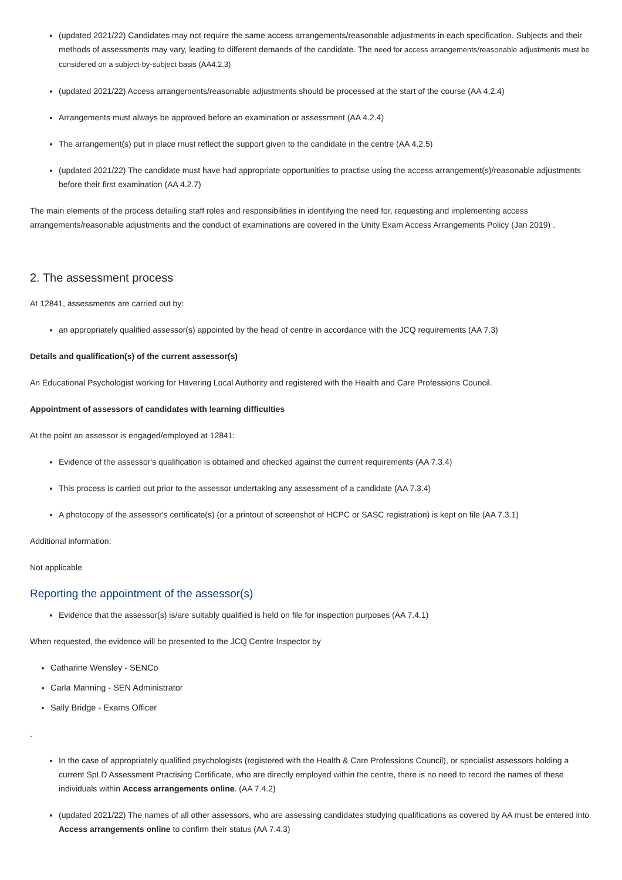(updated 2021/22) Candidates may not require the same access arrangements/reasonable adjustments in each specification. Subjects and their methods of assessments may vary, leading to different demands of the candidate. The need for access arrangements/reasonable adjustments must be considered on a subject-by-subject basis (AA4.2.3)
(updated 2021/22) Access arrangements/reasonable adjustments should be processed at the start of the course (AA 4.2.4)
Arrangements must always be approved before an examination or assessment (AA 4.2.4)
The arrangement(s) put in place must reflect the support given to the candidate in the centre (AA 4.2.5)
(updated 2021/22) The candidate must have had appropriate opportunities to practise using the access arrangement(s)/reasonable adjustments before their first examination (AA 4.2.7)
The main elements of the process detailing staff roles and responsibilities in identifying the need for, requesting and implementing access arrangements/reasonable adjustments and the conduct of examinations are covered in the Unity Exam Access Arrangements Policy (Jan 2019) .
2. The assessment process
At 12841, assessments are carried out by:
an appropriately qualified assessor(s) appointed by the head of centre in accordance with the JCQ requirements (AA 7.3)
Details and qualification(s) of the current assessor(s)
An Educational Psychologist working for Havering Local Authority and registered with the Health and Care Professions Council.
Appointment of assessors of candidates with learning difficulties
At the point an assessor is engaged/employed at 12841:
Evidence of the assessor's qualification is obtained and checked against the current requirements (AA 7.3.4)
This process is carried out prior to the assessor undertaking any assessment of a candidate (AA 7.3.4)
A photocopy of the assessor's certificate(s) (or a printout of screenshot of HCPC or SASC registration) is kept on file (AA 7.3.1)
Additional information:
Not applicable
Reporting the appointment of the assessor(s)
Evidence that the assessor(s) is/are suitably qualified is held on file for inspection purposes (AA 7.4.1)
When requested, the evidence will be presented to the JCQ Centre Inspector by
Catharine Wensley - SENCo
Carla Manning - SEN Administrator
Sally Bridge - Exams Officer
.
In the case of appropriately qualified psychologists (registered with the Health & Care Professions Council), or specialist assessors holding a current SpLD Assessment Practising Certificate, who are directly employed within the centre, there is no need to record the names of these individuals within Access arrangements online. (AA 7.4.2)
(updated 2021/22) The names of all other assessors, who are assessing candidates studying qualifications as covered by AA must be entered into Access arrangements online to confirm their status (AA 7.4.3)